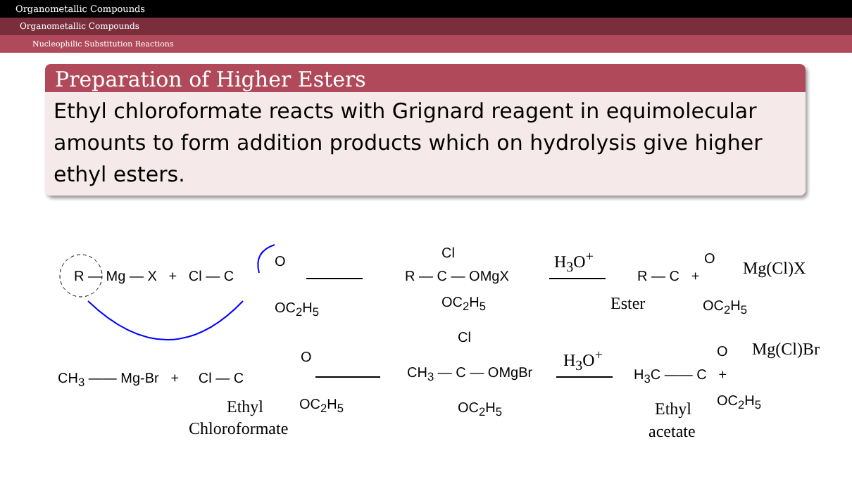Organometallic Compounds
Organometallic Compounds
Nucleophilic Substitution Reactions
Preparation of Higher Esters
Ethyl chloroformate reacts with Grignard reagent in equimolecular amounts to form addition products which on hydrolysis give higher ethyl esters.
R — Mg — X + Cl — C
O
OC<sub>2</sub>H<sub>5</sub>
Cl
R — C — OMgX
OC<sub>2</sub>H<sub>5</sub>
H<sub>3</sub>O<sup>+</sup>
R — C +
O
OC<sub>2</sub>H<sub>5</sub>
Mg(Cl)X
Ester
CH<sub>3</sub> —— Mg-Br + Cl — C
O
OC<sub>2</sub>H<sub>5</sub>
Ethyl
Chloroformate
Cl
CH<sub>3</sub> — C — OMgBr
OC<sub>2</sub>H<sub>5</sub>
H<sub>3</sub>O<sup>+</sup>
H<sub>3</sub>C —— C +
O
OC<sub>2</sub>H<sub>5</sub>
Mg(Cl)Br
Ethyl
acetate